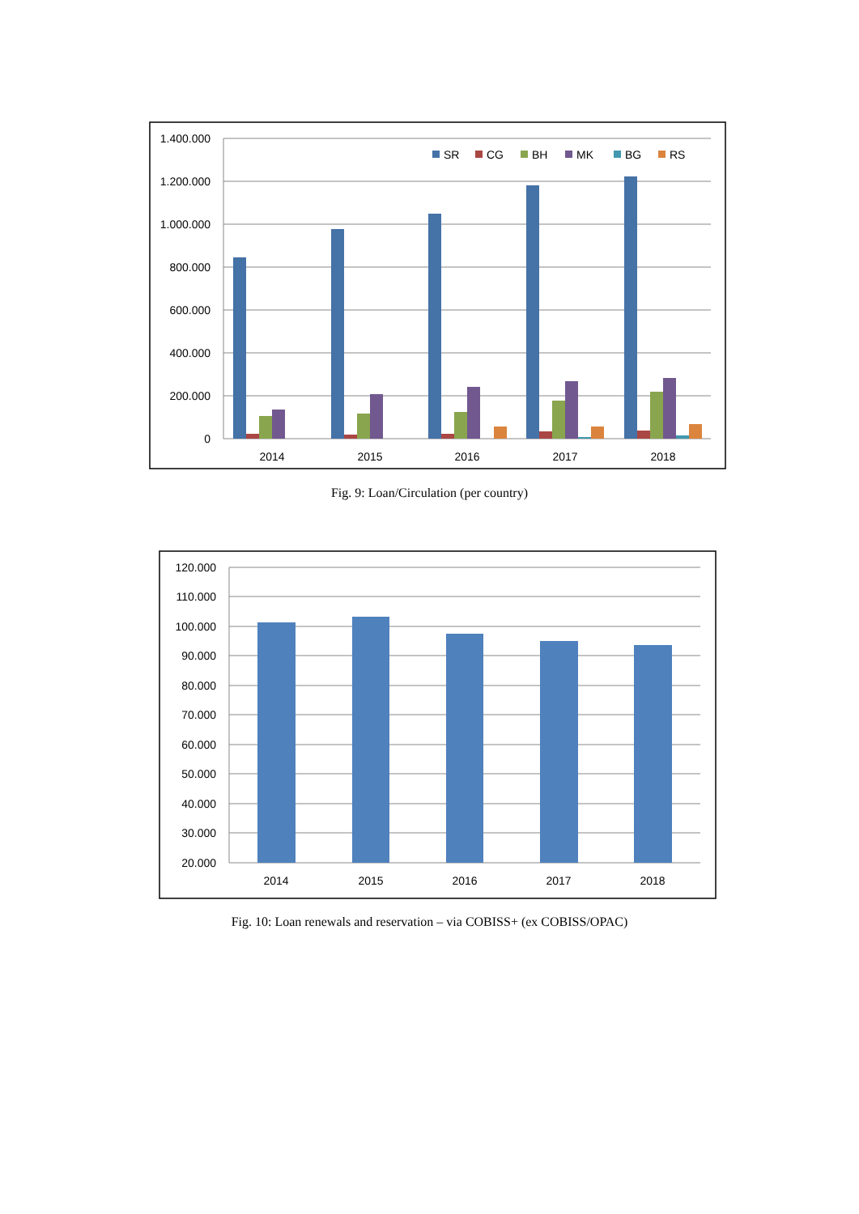1.400.000
1.200.000
1.000.000
800.000
600.000
400.000
200.000
0
2014
2015
2016
2017
2018
SR
CG
BH
MK
BG
RS
Fig. 9: Loan/Circulation (per country)
120.000
110.000
100.000
90.000
80.000
70.000
60.000
50.000
40.000
30.000
20.000
2014
2015
2016
2017
2018
Fig. 10: Loan renewals and reservation – via COBISS+ (ex COBISS/OPAC)